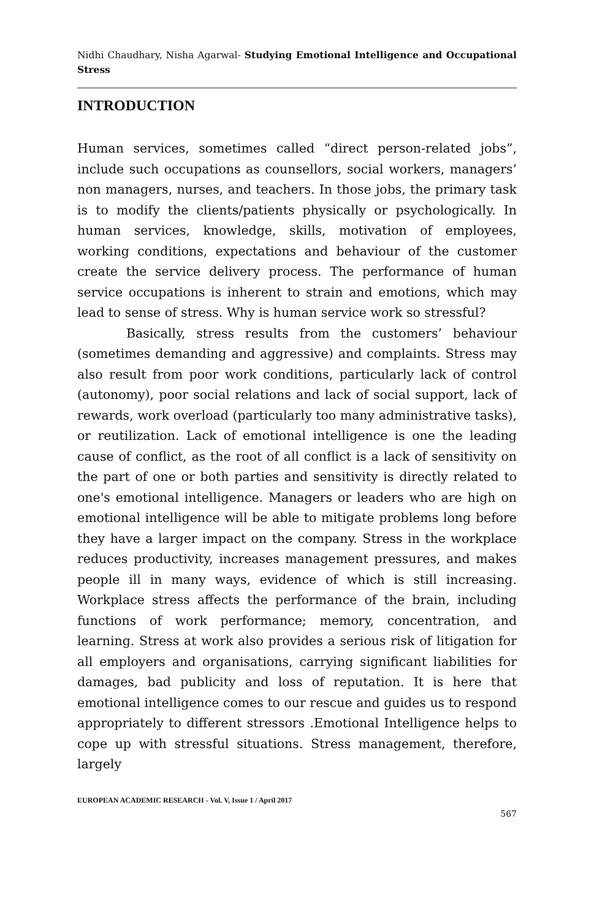Nidhi Chaudhary, Nisha Agarwal- Studying Emotional Intelligence and Occupational Stress
INTRODUCTION
Human services, sometimes called “direct person-related jobs”, include such occupations as counsellors, social workers, managers’ non managers, nurses, and teachers. In those jobs, the primary task is to modify the clients/patients physically or psychologically. In human services, knowledge, skills, motivation of employees, working conditions, expectations and behaviour of the customer create the service delivery process. The performance of human service occupations is inherent to strain and emotions, which may lead to sense of stress. Why is human service work so stressful?
Basically, stress results from the customers’ behaviour (sometimes demanding and aggressive) and complaints. Stress may also result from poor work conditions, particularly lack of control (autonomy), poor social relations and lack of social support, lack of rewards, work overload (particularly too many administrative tasks), or reutilization. Lack of emotional intelligence is one the leading cause of conflict, as the root of all conflict is a lack of sensitivity on the part of one or both parties and sensitivity is directly related to one's emotional intelligence. Managers or leaders who are high on emotional intelligence will be able to mitigate problems long before they have a larger impact on the company. Stress in the workplace reduces productivity, increases management pressures, and makes people ill in many ways, evidence of which is still increasing. Workplace stress affects the performance of the brain, including functions of work performance; memory, concentration, and learning. Stress at work also provides a serious risk of litigation for all employers and organisations, carrying significant liabilities for damages, bad publicity and loss of reputation. It is here that emotional intelligence comes to our rescue and guides us to respond appropriately to different stressors .Emotional Intelligence helps to cope up with stressful situations. Stress management, therefore, largely
EUROPEAN ACADEMIC RESEARCH - Vol. V, Issue 1 / April 2017
567